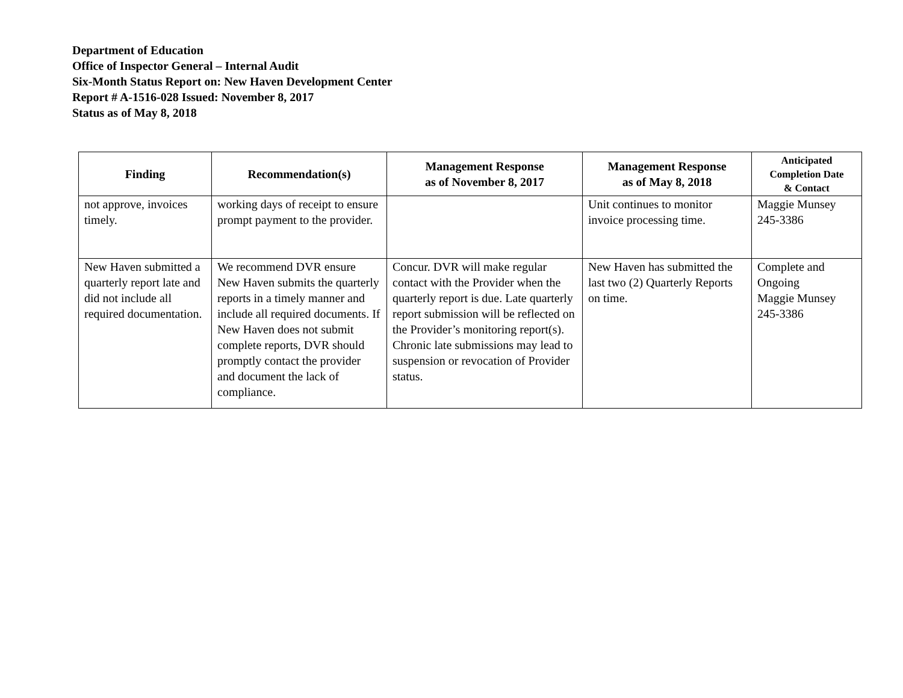Department of Education
Office of Inspector General – Internal Audit
Six-Month Status Report on: New Haven Development Center
Report # A-1516-028 Issued: November 8, 2017
Status as of May 8, 2018
| Finding | Recommendation(s) | Management Response as of November 8, 2017 | Management Response as of May 8, 2018 | Anticipated Completion Date & Contact |
| --- | --- | --- | --- | --- |
| not approve, invoices timely. | working days of receipt to ensure prompt payment to the provider. | | Unit continues to monitor invoice processing time. | Maggie Munsey 245-3386 |
| New Haven submitted a quarterly report late and did not include all required documentation. | We recommend DVR ensure New Haven submits the quarterly reports in a timely manner and include all required documents. If New Haven does not submit complete reports, DVR should promptly contact the provider and document the lack of compliance. | Concur. DVR will make regular contact with the Provider when the quarterly report is due. Late quarterly report submission will be reflected on the Provider’s monitoring report(s). Chronic late submissions may lead to suspension or revocation of Provider status. | New Haven has submitted the last two (2) Quarterly Reports on time. | Complete and Ongoing Maggie Munsey 245-3386 |